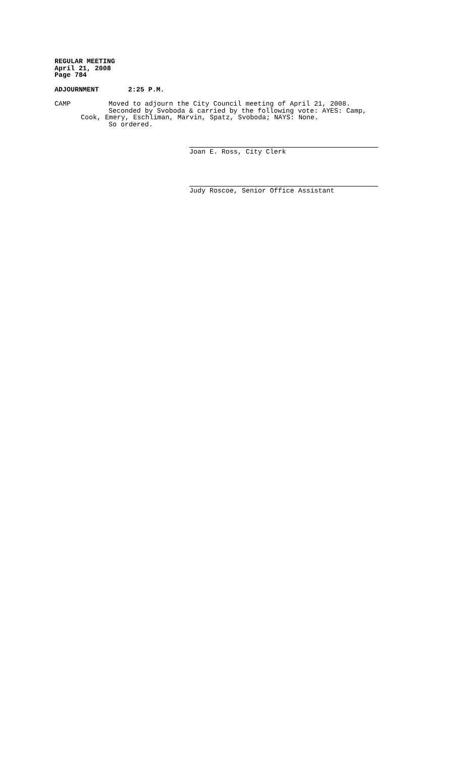REGULAR MEETING
April 21, 2008
Page 784
ADJOURNMENT 2:25 P.M.
CAMP Moved to adjourn the City Council meeting of April 21, 2008.
Seconded by Svoboda & carried by the following vote: AYES: Camp,
Cook, Emery, Eschliman, Marvin, Spatz, Svoboda; NAYS: None.
So ordered.
Joan E. Ross, City Clerk
Judy Roscoe, Senior Office Assistant